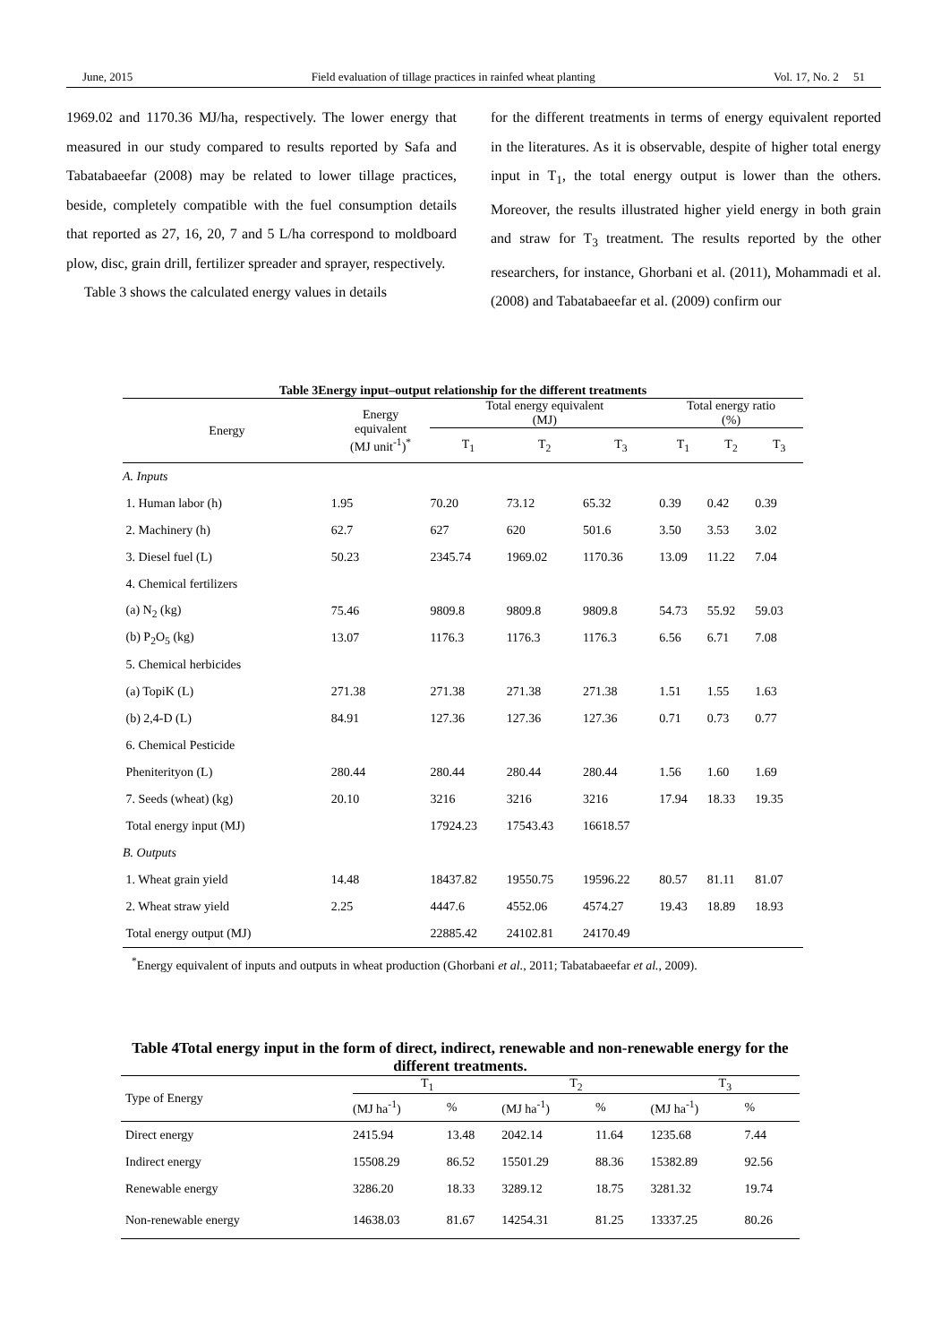June, 2015 Field evaluation of tillage practices in rainfed wheat planting Vol. 17, No. 2 51
1969.02 and 1170.36 MJ/ha, respectively. The lower energy that measured in our study compared to results reported by Safa and Tabatabaeefar (2008) may be related to lower tillage practices, beside, completely compatible with the fuel consumption details that reported as 27, 16, 20, 7 and 5 L/ha correspond to moldboard plow, disc, grain drill, fertilizer spreader and sprayer, respectively.
Table 3 shows the calculated energy values in details
for the different treatments in terms of energy equivalent reported in the literatures. As it is observable, despite of higher total energy input in T<sub>1</sub>, the total energy output is lower than the others. Moreover, the results illustrated higher yield energy in both grain and straw for T<sub>3</sub> treatment. The results reported by the other researchers, for instance, Ghorbani et al. (2011), Mohammadi et al. (2008) and Tabatabaeefar et al. (2009) confirm our
Table 3Energy input–output relationship for the different treatments
| Energy | Energy equivalent (MJ unit<sup>-1</sup>)<sup>*</sup> | Total energy equivalent (MJ) | | | Total energy ratio (%) | | |
| --- | --- | --- | --- | --- | --- | --- | --- |
| | | T<sub>1</sub> | T<sub>2</sub> | T<sub>3</sub> | T<sub>1</sub> | T<sub>2</sub> | T<sub>3</sub> |
| A. Inputs | | | | | | | |
| 1. Human labor (h) | 1.95 | 70.20 | 73.12 | 65.32 | 0.39 | 0.42 | 0.39 |
| 2. Machinery (h) | 62.7 | 627 | 620 | 501.6 | 3.50 | 3.53 | 3.02 |
| 3. Diesel fuel (L) | 50.23 | 2345.74 | 1969.02 | 1170.36 | 13.09 | 11.22 | 7.04 |
| 4. Chemical fertilizers | | | | | | | |
| (a) N<sub>2</sub> (kg) | 75.46 | 9809.8 | 9809.8 | 9809.8 | 54.73 | 55.92 | 59.03 |
| (b) P<sub>2</sub>O<sub>5</sub> (kg) | 13.07 | 1176.3 | 1176.3 | 1176.3 | 6.56 | 6.71 | 7.08 |
| 5. Chemical herbicides | | | | | | | |
| (a) TopiK (L) | 271.38 | 271.38 | 271.38 | 271.38 | 1.51 | 1.55 | 1.63 |
| (b) 2,4-D (L) | 84.91 | 127.36 | 127.36 | 127.36 | 0.71 | 0.73 | 0.77 |
| 6. Chemical Pesticide | | | | | | | |
| Pheniterityon (L) | 280.44 | 280.44 | 280.44 | 280.44 | 1.56 | 1.60 | 1.69 |
| 7. Seeds (wheat) (kg) | 20.10 | 3216 | 3216 | 3216 | 17.94 | 18.33 | 19.35 |
| Total energy input (MJ) | | 17924.23 | 17543.43 | 16618.57 | | | |
| B. Outputs | | | | | | | |
| 1. Wheat grain yield | 14.48 | 18437.82 | 19550.75 | 19596.22 | 80.57 | 81.11 | 81.07 |
| 2. Wheat straw yield | 2.25 | 4447.6 | 4552.06 | 4574.27 | 19.43 | 18.89 | 18.93 |
| Total energy output (MJ) | | 22885.42 | 24102.81 | 24170.49 | | | |
<sup>*</sup> Energy equivalent of inputs and outputs in wheat production (Ghorbani et al., 2011; Tabatabaeefar et al., 2009).
Table 4Total energy input in the form of direct, indirect, renewable and non-renewable energy for the different treatments.
| Type of Energy | T<sub>1</sub> | | T<sub>2</sub> | | T<sub>3</sub> | |
| --- | --- | --- | --- | --- | --- | --- |
| | (MJ ha<sup>-1</sup>) | % | (MJ ha<sup>-1</sup>) | % | (MJ ha<sup>-1</sup>) | % |
| Direct energy | 2415.94 | 13.48 | 2042.14 | 11.64 | 1235.68 | 7.44 |
| Indirect energy | 15508.29 | 86.52 | 15501.29 | 88.36 | 15382.89 | 92.56 |
| Renewable energy | 3286.20 | 18.33 | 3289.12 | 18.75 | 3281.32 | 19.74 |
| Non-renewable energy | 14638.03 | 81.67 | 14254.31 | 81.25 | 13337.25 | 80.26 |